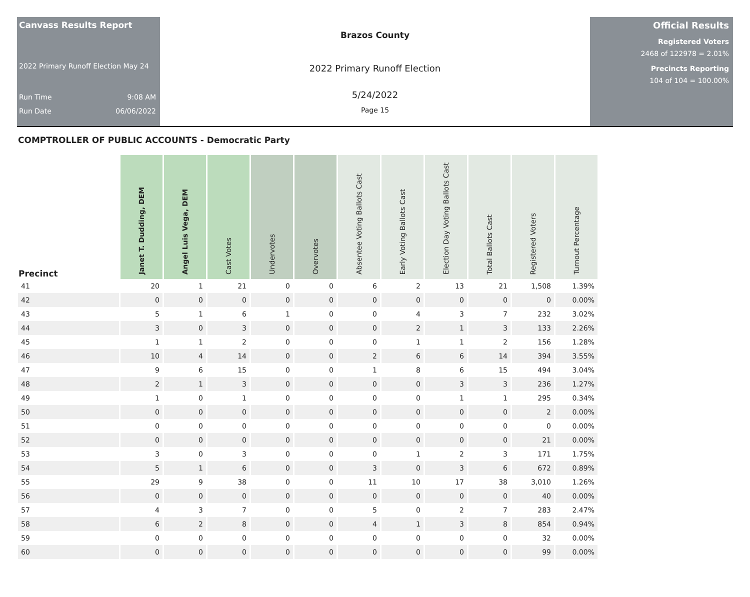Canvass Results Report
2022 Primary Runoff Election May 24
Run Time 9:08 AM
Run Date 06/06/2022
Brazos County
2022 Primary Runoff Election
5/24/2022
Page 15
Official Results
Registered Voters
2468 of 122978 = 2.01%
Precincts Reporting
104 of 104 = 100.00%
COMPTROLLER OF PUBLIC ACCOUNTS - Democratic Party
| Precinct | Janet T. Dudding, DEM | Angel Luis Vega, DEM | Cast Votes | Undervotes | Overvotes | Absentee Voting Ballots Cast | Early Voting Ballots Cast | Election Day Voting Ballots Cast | Total Ballots Cast | Registered Voters | Turnout Percentage |
| --- | --- | --- | --- | --- | --- | --- | --- | --- | --- | --- | --- |
| 41 | 20 | 1 | 21 | 0 | 0 | 6 | 2 | 13 | 21 | 1,508 | 1.39% |
| 42 | 0 | 0 | 0 | 0 | 0 | 0 | 0 | 0 | 0 | 0 | 0.00% |
| 43 | 5 | 1 | 6 | 1 | 0 | 0 | 4 | 3 | 7 | 232 | 3.02% |
| 44 | 3 | 0 | 3 | 0 | 0 | 0 | 2 | 1 | 3 | 133 | 2.26% |
| 45 | 1 | 1 | 2 | 0 | 0 | 0 | 1 | 1 | 2 | 156 | 1.28% |
| 46 | 10 | 4 | 14 | 0 | 0 | 2 | 6 | 6 | 14 | 394 | 3.55% |
| 47 | 9 | 6 | 15 | 0 | 0 | 1 | 8 | 6 | 15 | 494 | 3.04% |
| 48 | 2 | 1 | 3 | 0 | 0 | 0 | 0 | 3 | 3 | 236 | 1.27% |
| 49 | 1 | 0 | 1 | 0 | 0 | 0 | 0 | 1 | 1 | 295 | 0.34% |
| 50 | 0 | 0 | 0 | 0 | 0 | 0 | 0 | 0 | 0 | 2 | 0.00% |
| 51 | 0 | 0 | 0 | 0 | 0 | 0 | 0 | 0 | 0 | 0 | 0.00% |
| 52 | 0 | 0 | 0 | 0 | 0 | 0 | 0 | 0 | 0 | 21 | 0.00% |
| 53 | 3 | 0 | 3 | 0 | 0 | 0 | 1 | 2 | 3 | 171 | 1.75% |
| 54 | 5 | 1 | 6 | 0 | 0 | 3 | 0 | 3 | 6 | 672 | 0.89% |
| 55 | 29 | 9 | 38 | 0 | 0 | 11 | 10 | 17 | 38 | 3,010 | 1.26% |
| 56 | 0 | 0 | 0 | 0 | 0 | 0 | 0 | 0 | 0 | 40 | 0.00% |
| 57 | 4 | 3 | 7 | 0 | 0 | 5 | 0 | 2 | 7 | 283 | 2.47% |
| 58 | 6 | 2 | 8 | 0 | 0 | 4 | 1 | 3 | 8 | 854 | 0.94% |
| 59 | 0 | 0 | 0 | 0 | 0 | 0 | 0 | 0 | 0 | 32 | 0.00% |
| 60 | 0 | 0 | 0 | 0 | 0 | 0 | 0 | 0 | 0 | 99 | 0.00% |